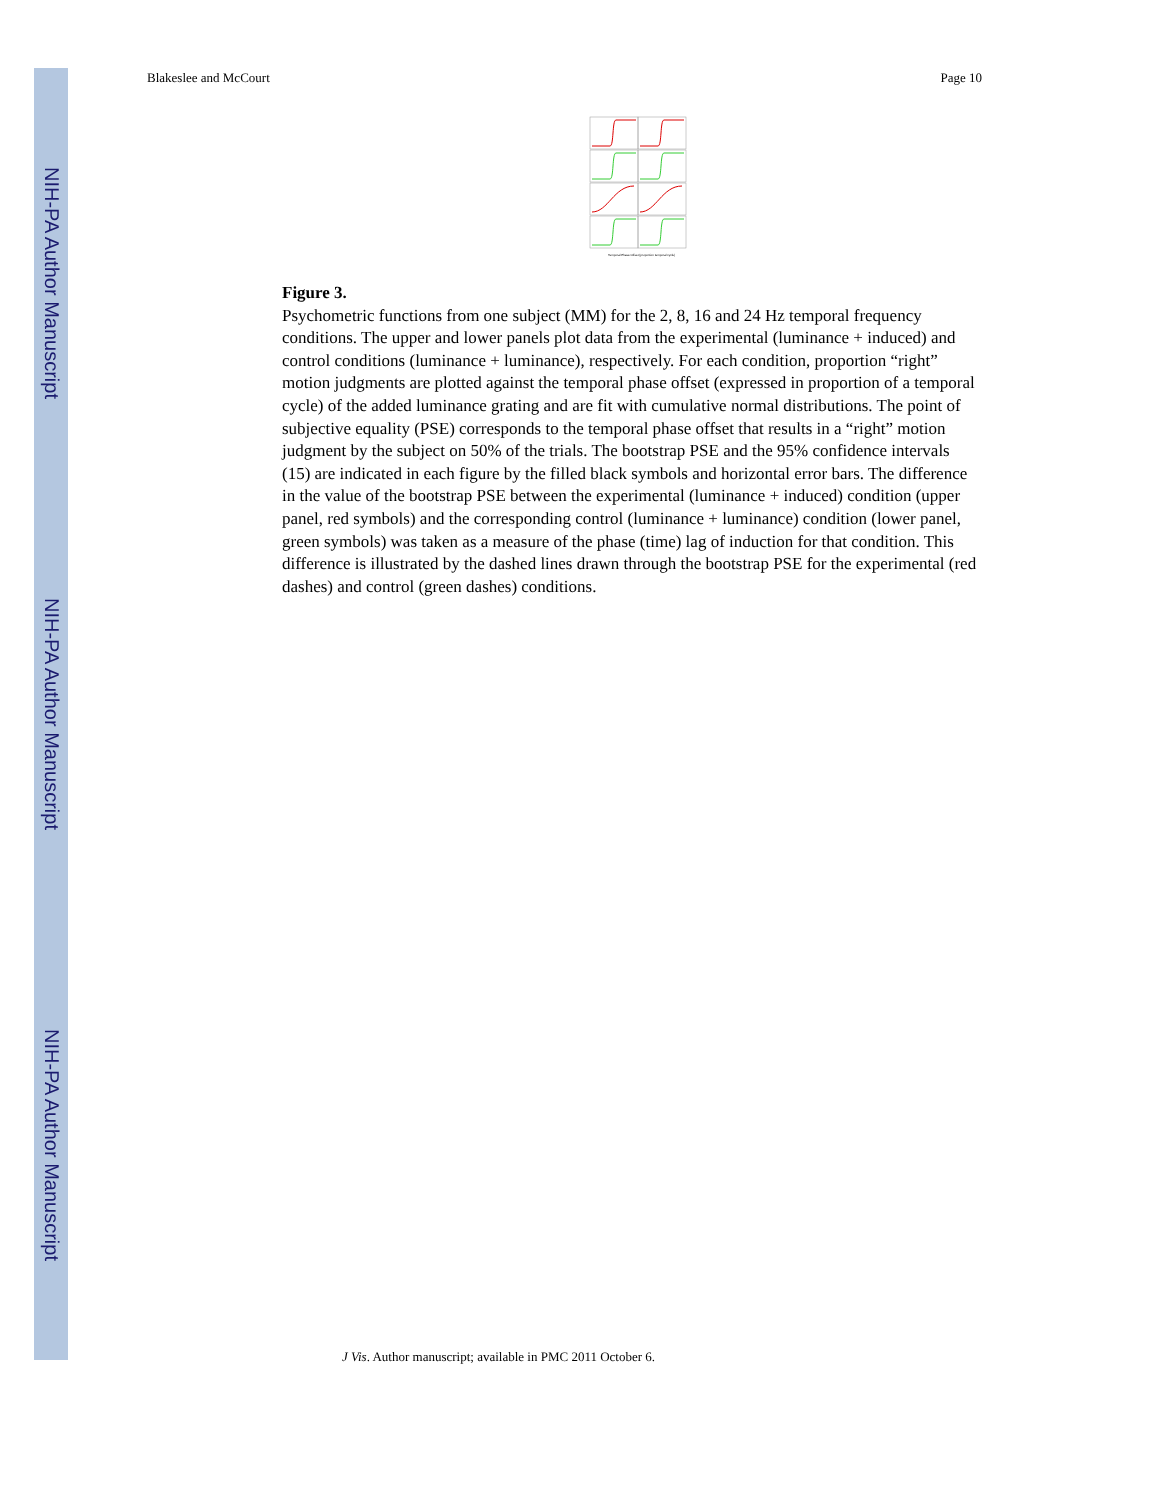NIH-PA Author Manuscript
NIH-PA Author Manuscript
NIH-PA Author Manuscript
Blakeslee and McCourt Page 10
Temporal Phase Offset (proportion temporal cycle)
Figure 3.
Psychometric functions from one subject (MM) for the 2, 8, 16 and 24 Hz temporal frequency conditions. The upper and lower panels plot data from the experimental (luminance + induced) and control conditions (luminance + luminance), respectively. For each condition, proportion “right” motion judgments are plotted against the temporal phase offset (expressed in proportion of a temporal cycle) of the added luminance grating and are fit with cumulative normal distributions. The point of subjective equality (PSE) corresponds to the temporal phase offset that results in a “right” motion judgment by the subject on 50% of the trials. The bootstrap PSE and the 95% confidence intervals (15) are indicated in each figure by the filled black symbols and horizontal error bars. The difference in the value of the bootstrap PSE between the experimental (luminance + induced) condition (upper panel, red symbols) and the corresponding control (luminance + luminance) condition (lower panel, green symbols) was taken as a measure of the phase (time) lag of induction for that condition. This difference is illustrated by the dashed lines drawn through the bootstrap PSE for the experimental (red dashes) and control (green dashes) conditions.
J Vis. Author manuscript; available in PMC 2011 October 6.